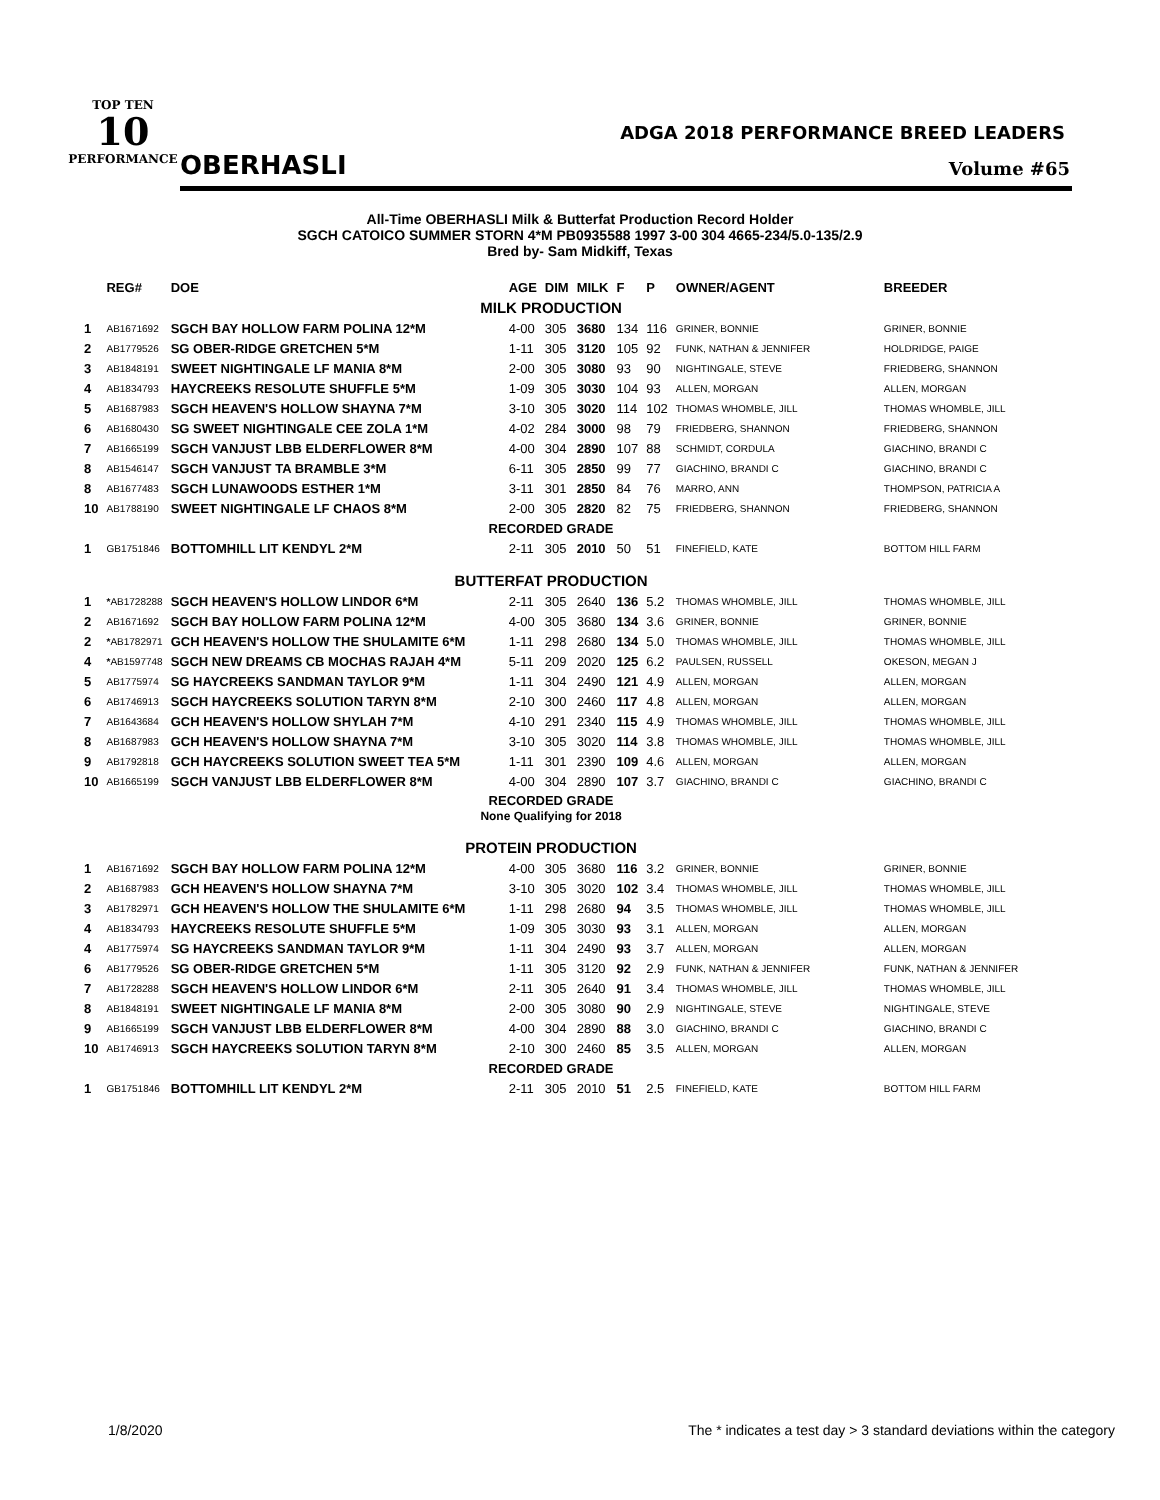TOP TEN
10
PERFORMANCE
ADGA 2018 PERFORMANCE BREED LEADERS
OBERHASLI Volume #65
All-Time OBERHASLI Milk & Butterfat Production Record Holder
SGCH CATOICO SUMMER STORN 4*M PB0935588 1997 3-00 304 4665-234/5.0-135/2.9
Bred by- Sam Midkiff, Texas
| | REG# | DOE | AGE | DIM | MILK | F | P | OWNER/AGENT | BREEDER |
| --- | --- | --- | --- | --- | --- | --- | --- | --- | --- |
| MILK PRODUCTION | | | | | | | | | |
| 1 | AB1671692 | SGCH BAY HOLLOW FARM POLINA 12*M | 4-00 | 305 | 3680 | 134 | 116 | GRINER, BONNIE | GRINER, BONNIE |
| 2 | AB1779526 | SG OBER-RIDGE GRETCHEN 5*M | 1-11 | 305 | 3120 | 105 | 92 | FUNK, NATHAN & JENNIFER | HOLDRIDGE, PAIGE |
| 3 | AB1848191 | SWEET NIGHTINGALE LF MANIA 8*M | 2-00 | 305 | 3080 | 93 | 90 | NIGHTINGALE, STEVE | FRIEDBERG, SHANNON |
| 4 | AB1834793 | HAYCREEKS RESOLUTE SHUFFLE 5*M | 1-09 | 305 | 3030 | 104 | 93 | ALLEN, MORGAN | ALLEN, MORGAN |
| 5 | AB1687983 | SGCH HEAVEN'S HOLLOW SHAYNA 7*M | 3-10 | 305 | 3020 | 114 | 102 | THOMAS WHOMBLE, JILL | THOMAS WHOMBLE, JILL |
| 6 | AB1680430 | SG SWEET NIGHTINGALE CEE ZOLA 1*M | 4-02 | 284 | 3000 | 98 | 79 | FRIEDBERG, SHANNON | FRIEDBERG, SHANNON |
| 7 | AB1665199 | SGCH VANJUST LBB ELDERFLOWER 8*M | 4-00 | 304 | 2890 | 107 | 88 | SCHMIDT, CORDULA | GIACHINO, BRANDI C |
| 8 | AB1546147 | SGCH VANJUST TA BRAMBLE 3*M | 6-11 | 305 | 2850 | 99 | 77 | GIACHINO, BRANDI C | GIACHINO, BRANDI C |
| 8 | AB1677483 | SGCH LUNAWOODS ESTHER 1*M | 3-11 | 301 | 2850 | 84 | 76 | MARRO, ANN | THOMPSON, PATRICIA A |
| 10 | AB1788190 | SWEET NIGHTINGALE LF CHAOS 8*M | 2-00 | 305 | 2820 | 82 | 75 | FRIEDBERG, SHANNON | FRIEDBERG, SHANNON |
| RECORDED GRADE | | | | | | | | | |
| 1 | GB1751846 | BOTTOMHILL LIT KENDYL 2*M | 2-11 | 305 | 2010 | 50 | 51 | FINEFIELD, KATE | BOTTOM HILL FARM |
| BUTTERFAT PRODUCTION | | | | | | | | | |
| 1 | * AB1728288 | SGCH HEAVEN'S HOLLOW LINDOR 6*M | 2-11 | 305 | 2640 | 136 | 5.2 | THOMAS WHOMBLE, JILL | THOMAS WHOMBLE, JILL |
| 2 | AB1671692 | SGCH BAY HOLLOW FARM POLINA 12*M | 4-00 | 305 | 3680 | 134 | 3.6 | GRINER, BONNIE | GRINER, BONNIE |
| 2 | * AB1782971 | GCH HEAVEN'S HOLLOW THE SHULAMITE 6*M | 1-11 | 298 | 2680 | 134 | 5.0 | THOMAS WHOMBLE, JILL | THOMAS WHOMBLE, JILL |
| 4 | * AB1597748 | SGCH NEW DREAMS CB MOCHAS RAJAH 4*M | 5-11 | 209 | 2020 | 125 | 6.2 | PAULSEN, RUSSELL | OKESON, MEGAN J |
| 5 | AB1775974 | SG HAYCREEKS SANDMAN TAYLOR 9*M | 1-11 | 304 | 2490 | 121 | 4.9 | ALLEN, MORGAN | ALLEN, MORGAN |
| 6 | AB1746913 | SGCH HAYCREEKS SOLUTION TARYN 8*M | 2-10 | 300 | 2460 | 117 | 4.8 | ALLEN, MORGAN | ALLEN, MORGAN |
| 7 | AB1643684 | GCH HEAVEN'S HOLLOW SHYLAH 7*M | 4-10 | 291 | 2340 | 115 | 4.9 | THOMAS WHOMBLE, JILL | THOMAS WHOMBLE, JILL |
| 8 | AB1687983 | GCH HEAVEN'S HOLLOW SHAYNA 7*M | 3-10 | 305 | 3020 | 114 | 3.8 | THOMAS WHOMBLE, JILL | THOMAS WHOMBLE, JILL |
| 9 | AB1792818 | GCH HAYCREEKS SOLUTION SWEET TEA 5*M | 1-11 | 301 | 2390 | 109 | 4.6 | ALLEN, MORGAN | ALLEN, MORGAN |
| 10 | AB1665199 | SGCH VANJUST LBB ELDERFLOWER 8*M | 4-00 | 304 | 2890 | 107 | 3.7 | GIACHINO, BRANDI C | GIACHINO, BRANDI C |
| RECORDED GRADE None Qualifying for 2018 | | | | | | | | | |
| PROTEIN PRODUCTION | | | | | | | | | |
| 1 | AB1671692 | SGCH BAY HOLLOW FARM POLINA 12*M | 4-00 | 305 | 3680 | 116 | 3.2 | GRINER, BONNIE | GRINER, BONNIE |
| 2 | AB1687983 | GCH HEAVEN'S HOLLOW SHAYNA 7*M | 3-10 | 305 | 3020 | 102 | 3.4 | THOMAS WHOMBLE, JILL | THOMAS WHOMBLE, JILL |
| 3 | AB1782971 | GCH HEAVEN'S HOLLOW THE SHULAMITE 6*M | 1-11 | 298 | 2680 | 94 | 3.5 | THOMAS WHOMBLE, JILL | THOMAS WHOMBLE, JILL |
| 4 | AB1834793 | HAYCREEKS RESOLUTE SHUFFLE 5*M | 1-09 | 305 | 3030 | 93 | 3.1 | ALLEN, MORGAN | ALLEN, MORGAN |
| 4 | AB1775974 | SG HAYCREEKS SANDMAN TAYLOR 9*M | 1-11 | 304 | 2490 | 93 | 3.7 | ALLEN, MORGAN | ALLEN, MORGAN |
| 6 | AB1779526 | SG OBER-RIDGE GRETCHEN 5*M | 1-11 | 305 | 3120 | 92 | 2.9 | FUNK, NATHAN & JENNIFER | FUNK, NATHAN & JENNIFER |
| 7 | AB1728288 | SGCH HEAVEN'S HOLLOW LINDOR 6*M | 2-11 | 305 | 2640 | 91 | 3.4 | THOMAS WHOMBLE, JILL | THOMAS WHOMBLE, JILL |
| 8 | AB1848191 | SWEET NIGHTINGALE LF MANIA 8*M | 2-00 | 305 | 3080 | 90 | 2.9 | NIGHTINGALE, STEVE | NIGHTINGALE, STEVE |
| 9 | AB1665199 | SGCH VANJUST LBB ELDERFLOWER 8*M | 4-00 | 304 | 2890 | 88 | 3.0 | GIACHINO, BRANDI C | GIACHINO, BRANDI C |
| 10 | AB1746913 | SGCH HAYCREEKS SOLUTION TARYN 8*M | 2-10 | 300 | 2460 | 85 | 3.5 | ALLEN, MORGAN | ALLEN, MORGAN |
| RECORDED GRADE | | | | | | | | | |
| 1 | GB1751846 | BOTTOMHILL LIT KENDYL 2*M | 2-11 | 305 | 2010 | 51 | 2.5 | FINEFIELD, KATE | BOTTOM HILL FARM |
1/8/2020 The * indicates a test day > 3 standard deviations within the category